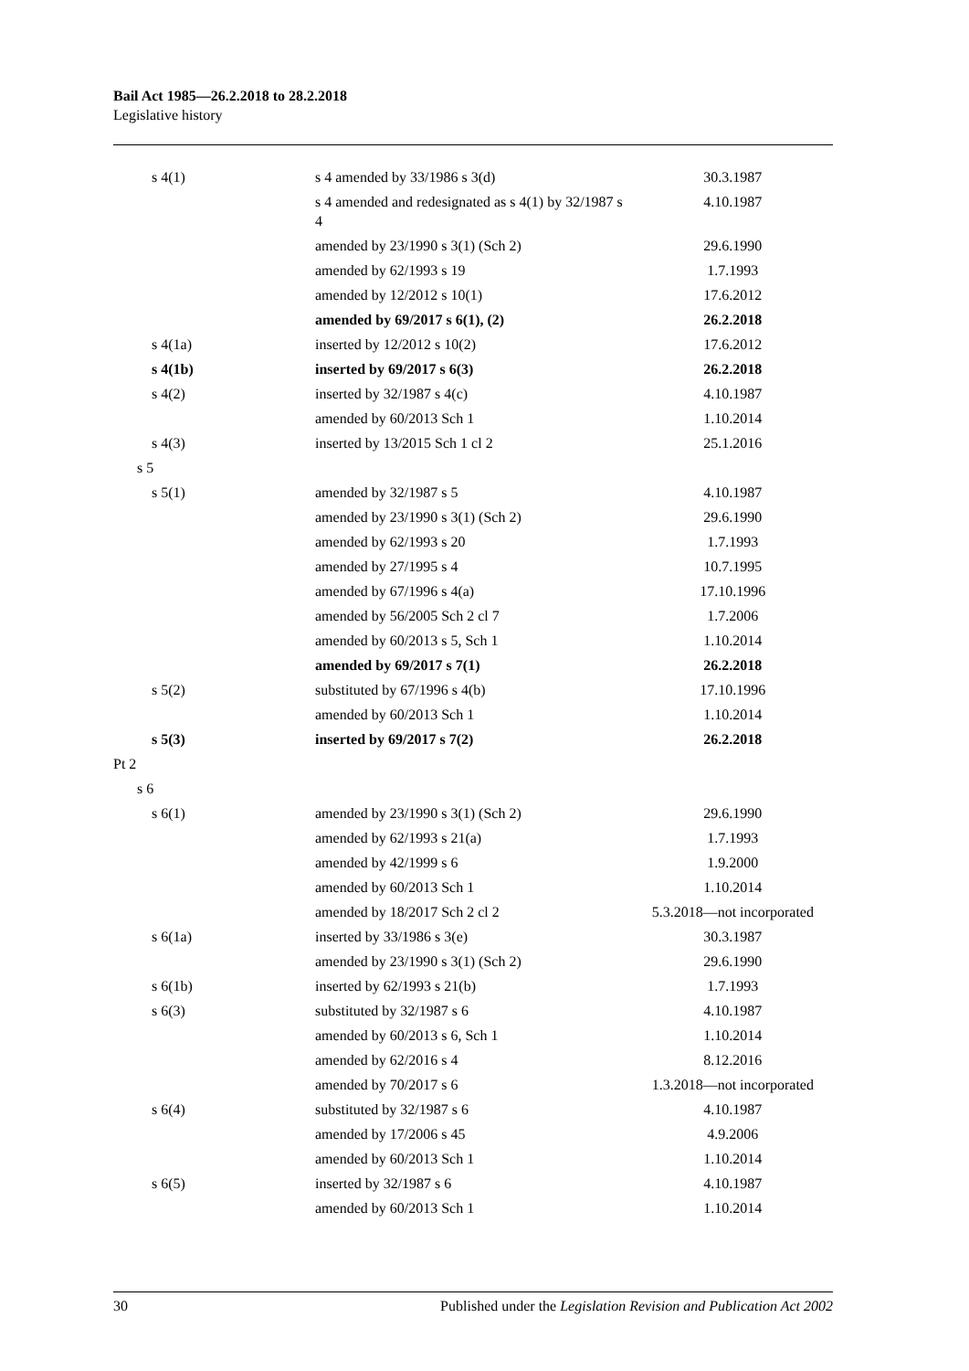Bail Act 1985—26.2.2018 to 28.2.2018
Legislative history
| s 4(1) | s 4 amended by 33/1986 s 3(d) | 30.3.1987 |
| | s 4 amended and redesignated as s 4(1) by 32/1987 s 4 | 4.10.1987 |
| | amended by 23/1990 s 3(1) (Sch 2) | 29.6.1990 |
| | amended by 62/1993 s 19 | 1.7.1993 |
| | amended by 12/2012 s 10(1) | 17.6.2012 |
| | amended by 69/2017 s 6(1), (2) | 26.2.2018 |
| s 4(1a) | inserted by 12/2012 s 10(2) | 17.6.2012 |
| s 4(1b) | inserted by 69/2017 s 6(3) | 26.2.2018 |
| s 4(2) | inserted by 32/1987 s 4(c) | 4.10.1987 |
| | amended by 60/2013 Sch 1 | 1.10.2014 |
| s 4(3) | inserted by 13/2015 Sch 1 cl 2 | 25.1.2016 |
| s 5 | | |
| s 5(1) | amended by 32/1987 s 5 | 4.10.1987 |
| | amended by 23/1990 s 3(1) (Sch 2) | 29.6.1990 |
| | amended by 62/1993 s 20 | 1.7.1993 |
| | amended by 27/1995 s 4 | 10.7.1995 |
| | amended by 67/1996 s 4(a) | 17.10.1996 |
| | amended by 56/2005 Sch 2 cl 7 | 1.7.2006 |
| | amended by 60/2013 s 5, Sch 1 | 1.10.2014 |
| | amended by 69/2017 s 7(1) | 26.2.2018 |
| s 5(2) | substituted by 67/1996 s 4(b) | 17.10.1996 |
| | amended by 60/2013 Sch 1 | 1.10.2014 |
| s 5(3) | inserted by 69/2017 s 7(2) | 26.2.2018 |
| Pt 2 | | |
| s 6 | | |
| s 6(1) | amended by 23/1990 s 3(1) (Sch 2) | 29.6.1990 |
| | amended by 62/1993 s 21(a) | 1.7.1993 |
| | amended by 42/1999 s 6 | 1.9.2000 |
| | amended by 60/2013 Sch 1 | 1.10.2014 |
| | amended by 18/2017 Sch 2 cl 2 | 5.3.2018—not incorporated |
| s 6(1a) | inserted by 33/1986 s 3(e) | 30.3.1987 |
| | amended by 23/1990 s 3(1) (Sch 2) | 29.6.1990 |
| s 6(1b) | inserted by 62/1993 s 21(b) | 1.7.1993 |
| s 6(3) | substituted by 32/1987 s 6 | 4.10.1987 |
| | amended by 60/2013 s 6, Sch 1 | 1.10.2014 |
| | amended by 62/2016 s 4 | 8.12.2016 |
| | amended by 70/2017 s 6 | 1.3.2018—not incorporated |
| s 6(4) | substituted by 32/1987 s 6 | 4.10.1987 |
| | amended by 17/2006 s 45 | 4.9.2006 |
| | amended by 60/2013 Sch 1 | 1.10.2014 |
| s 6(5) | inserted by 32/1987 s 6 | 4.10.1987 |
| | amended by 60/2013 Sch 1 | 1.10.2014 |
30 Published under the Legislation Revision and Publication Act 2002